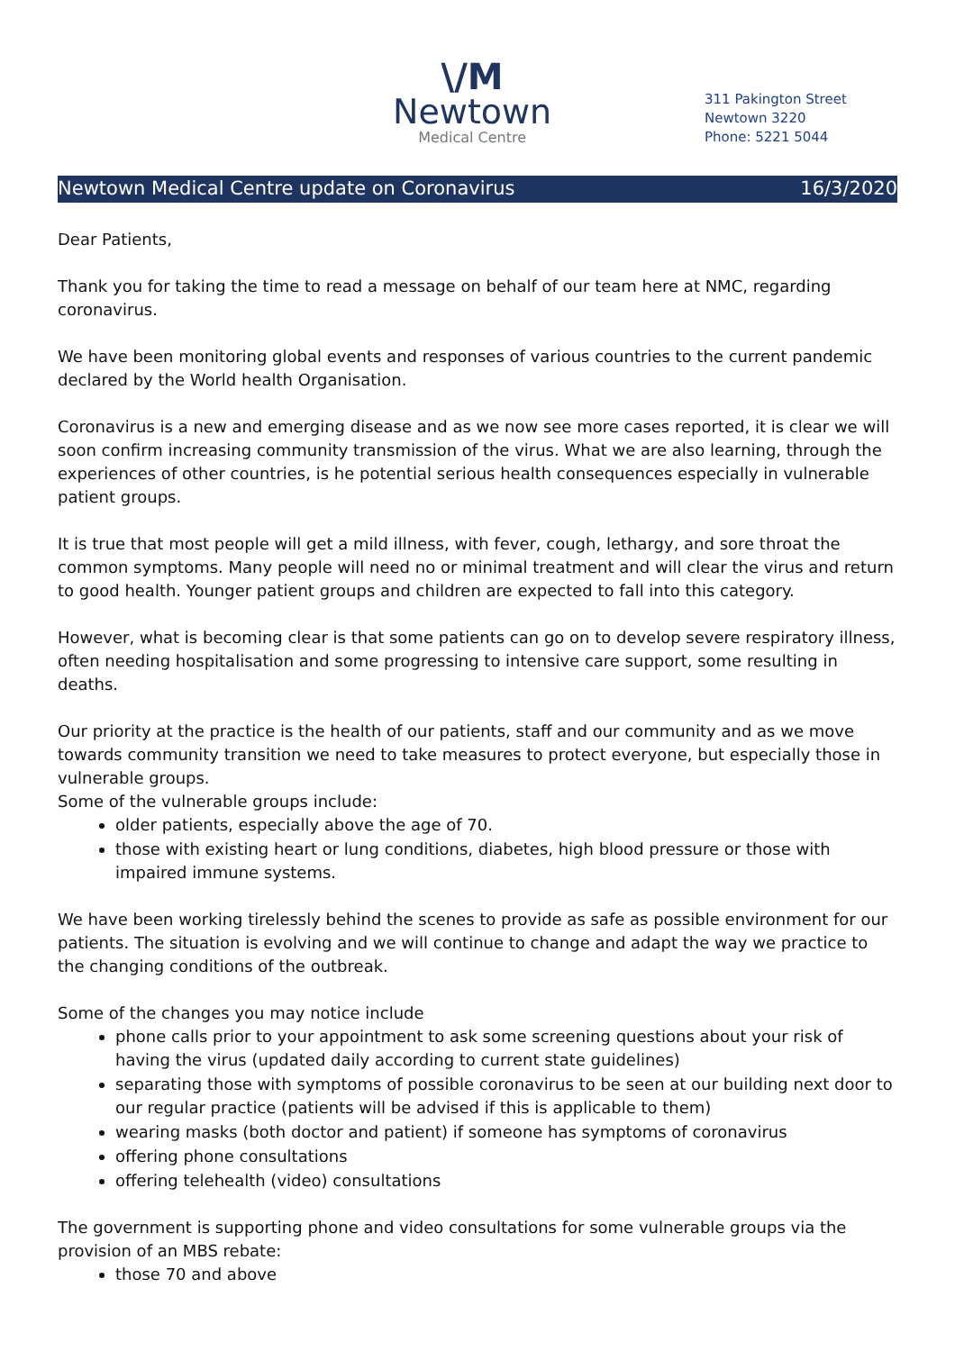\/M
Newtown
Medical Centre
311 Pakington Street
Newtown 3220
Phone: 5221 5044
Newtown Medical Centre update on Coronavirus 16/3/2020
Dear Patients,
Thank you for taking the time to read a message on behalf of our team here at NMC, regarding coronavirus.
We have been monitoring global events and responses of various countries to the current pandemic declared by the World health Organisation.
Coronavirus is a new and emerging disease and as we now see more cases reported, it is clear we will soon confirm increasing community transmission of the virus. What we are also learning, through the experiences of other countries, is he potential serious health consequences especially in vulnerable patient groups.
It is true that most people will get a mild illness, with fever, cough, lethargy, and sore throat the common symptoms. Many people will need no or minimal treatment and will clear the virus and return to good health. Younger patient groups and children are expected to fall into this category.
However, what is becoming clear is that some patients can go on to develop severe respiratory illness, often needing hospitalisation and some progressing to intensive care support, some resulting in deaths.
Our priority at the practice is the health of our patients, staff and our community and as we move towards community transition we need to take measures to protect everyone, but especially those in vulnerable groups.
Some of the vulnerable groups include:
older patients, especially above the age of 70.
those with existing heart or lung conditions, diabetes, high blood pressure or those with impaired immune systems.
We have been working tirelessly behind the scenes to provide as safe as possible environment for our patients. The situation is evolving and we will continue to change and adapt the way we practice to the changing conditions of the outbreak.
Some of the changes you may notice include
phone calls prior to your appointment to ask some screening questions about your risk of having the virus (updated daily according to current state guidelines)
separating those with symptoms of possible coronavirus to be seen at our building next door to our regular practice (patients will be advised if this is applicable to them)
wearing masks (both doctor and patient) if someone has symptoms of coronavirus
offering phone consultations
offering telehealth (video) consultations
The government is supporting phone and video consultations for some vulnerable groups via the provision of an MBS rebate:
those 70 and above